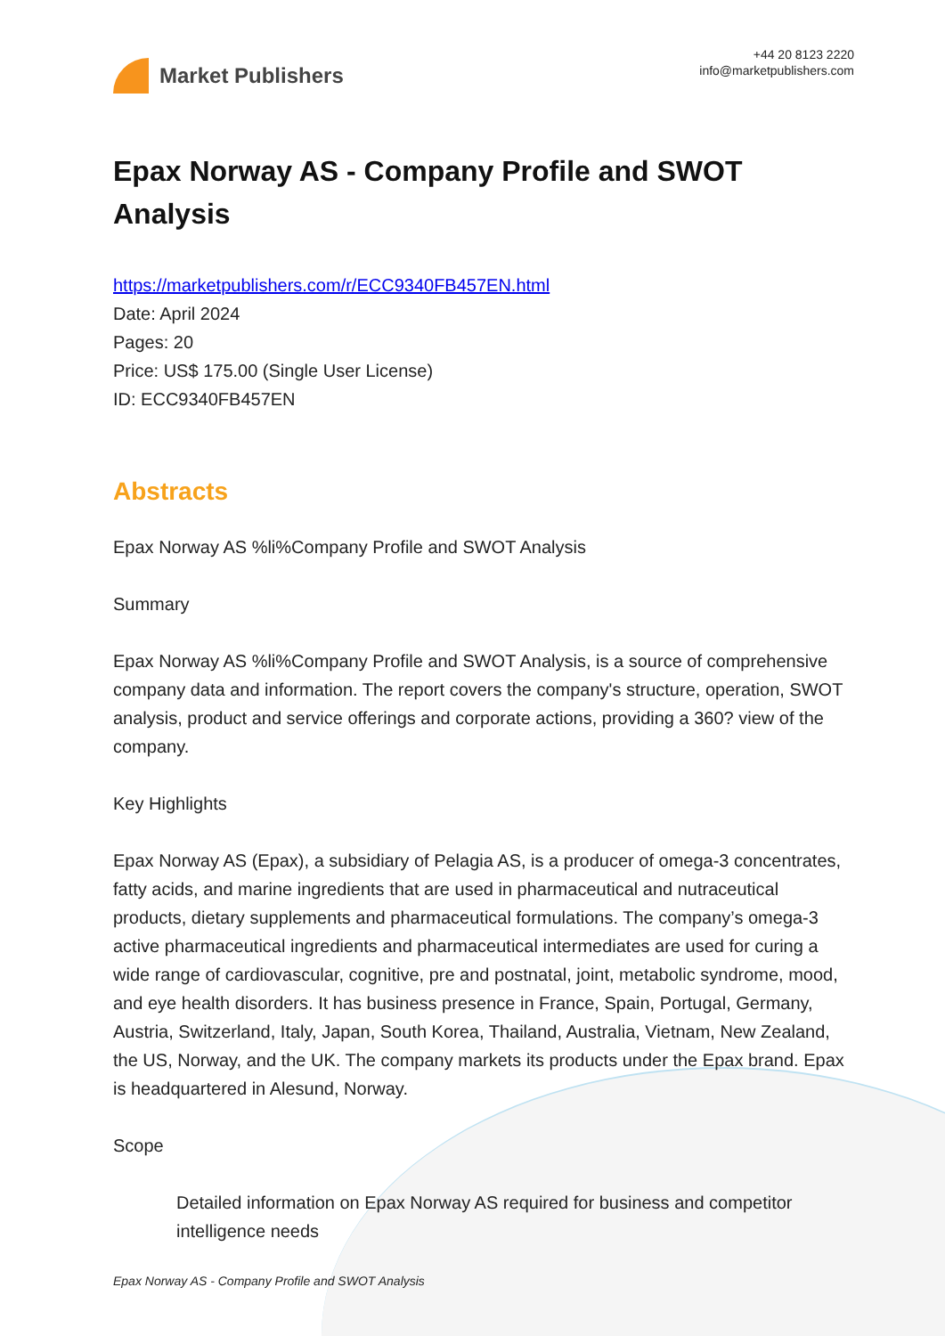Market Publishers
+44 20 8123 2220
info@marketpublishers.com
Epax Norway AS - Company Profile and SWOT Analysis
https://marketpublishers.com/r/ECC9340FB457EN.html
Date: April 2024
Pages: 20
Price: US$ 175.00 (Single User License)
ID: ECC9340FB457EN
Abstracts
Epax Norway AS %li%Company Profile and SWOT Analysis
Summary
Epax Norway AS %li%Company Profile and SWOT Analysis, is a source of comprehensive company data and information. The report covers the company's structure, operation, SWOT analysis, product and service offerings and corporate actions, providing a 360? view of the company.
Key Highlights
Epax Norway AS (Epax), a subsidiary of Pelagia AS, is a producer of omega-3 concentrates, fatty acids, and marine ingredients that are used in pharmaceutical and nutraceutical products, dietary supplements and pharmaceutical formulations. The company’s omega-3 active pharmaceutical ingredients and pharmaceutical intermediates are used for curing a wide range of cardiovascular, cognitive, pre and postnatal, joint, metabolic syndrome, mood, and eye health disorders. It has business presence in France, Spain, Portugal, Germany, Austria, Switzerland, Italy, Japan, South Korea, Thailand, Australia, Vietnam, New Zealand, the US, Norway, and the UK. The company markets its products under the Epax brand. Epax is headquartered in Alesund, Norway.
Scope
Detailed information on Epax Norway AS required for business and competitor intelligence needs
Epax Norway AS - Company Profile and SWOT Analysis